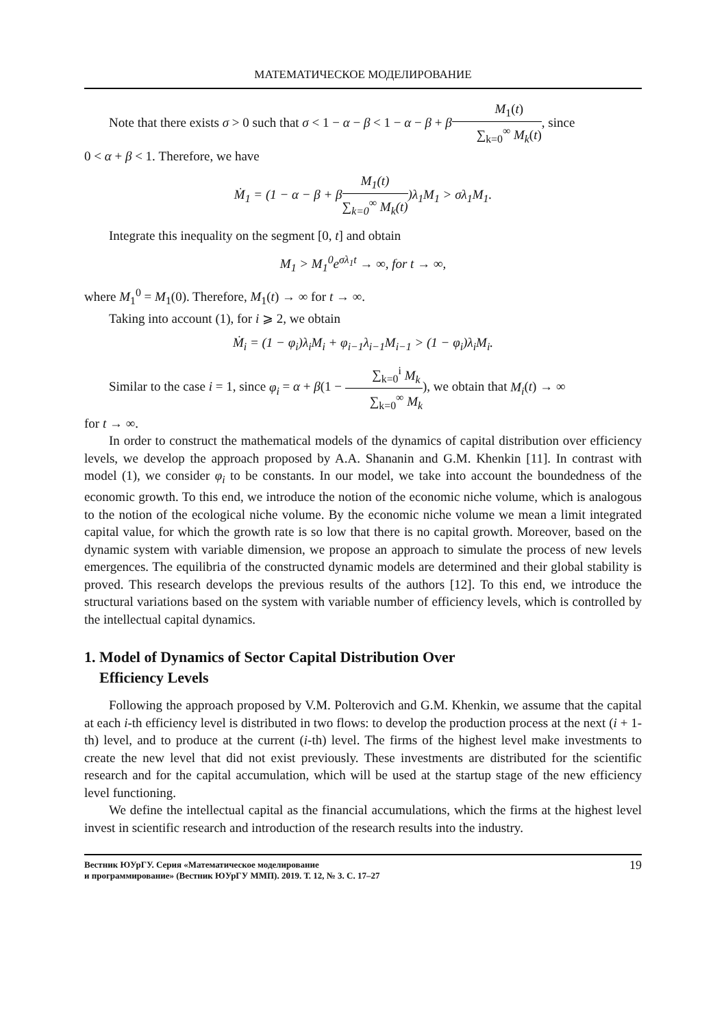МАТЕМАТИЧЕСКОЕ МОДЕЛИРОВАНИЕ
Note that there exists σ > 0 such that σ < 1 − α − β < 1 − α − β + βM<sub>1</sub>(t) ∑<sub>k=0</sub><sup>∞</sup> M<sub>k</sub>(t), since
0 < α + β < 1. Therefore, we have
Ṁ<sub>1</sub> = (1 − α − β + βM<sub>1</sub>(t) ∑<sub>k=0</sub><sup>∞</sup> M<sub>k</sub>(t))λ<sub>1</sub>M<sub>1</sub> > σλ<sub>1</sub>M<sub>1</sub>.
Integrate this inequality on the segment [0, t] and obtain
M<sub>1</sub> > M<sub>1</sub><sup>0</sup>e<sup>σλ<sub>1</sub>t</sup> → ∞, for t → ∞,
where M<sub>1</sub><sup>0</sup> = M<sub>1</sub>(0). Therefore, M<sub>1</sub>(t) → ∞ for t → ∞.
Taking into account (1), for i ⩾ 2, we obtain
Ṁ<sub>i</sub> = (1 − φ<sub>i</sub>)λ<sub>i</sub>M<sub>i</sub> + φ<sub>i−1</sub>λ<sub>i−1</sub>M<sub>i−1</sub> > (1 − φ<sub>i</sub>)λ<sub>i</sub>M<sub>i</sub>.
Similar to the case i = 1, since φ<sub>i</sub> = α + β(1 − ∑<sub>k=0</sub><sup>i</sup> M<sub>k</sub> ∑<sub>k=0</sub><sup>∞</sup> M<sub>k</sub>), we obtain that M<sub>i</sub>(t) → ∞
for t → ∞.
In order to construct the mathematical models of the dynamics of capital distribution over efficiency levels, we develop the approach proposed by A.A. Shananin and G.M. Khenkin [11]. In contrast with model (1), we consider φ<sub>i</sub> to be constants. In our model, we take into account the boundedness of the economic growth. To this end, we introduce the notion of the economic niche volume, which is analogous to the notion of the ecological niche volume. By the economic niche volume we mean a limit integrated capital value, for which the growth rate is so low that there is no capital growth. Moreover, based on the dynamic system with variable dimension, we propose an approach to simulate the process of new levels emergences. The equilibria of the constructed dynamic models are determined and their global stability is proved. This research develops the previous results of the authors [12]. To this end, we introduce the structural variations based on the system with variable number of efficiency levels, which is controlled by the intellectual capital dynamics.
1. Model of Dynamics of Sector Capital Distribution Over
Efficiency Levels
Following the approach proposed by V.M. Polterovich and G.M. Khenkin, we assume that the capital at each i-th efficiency level is distributed in two flows: to develop the production process at the next (i + 1-th) level, and to produce at the current (i-th) level. The firms of the highest level make investments to create the new level that did not exist previously. These investments are distributed for the scientific research and for the capital accumulation, which will be used at the startup stage of the new efficiency level functioning.
We define the intellectual capital as the financial accumulations, which the firms at the highest level invest in scientific research and introduction of the research results into the industry.
Вестник ЮУрГУ. Серия «Математическое моделирование
и программирование» (Вестник ЮУрГУ ММП). 2019. Т. 12, № 3. С. 17–27
19